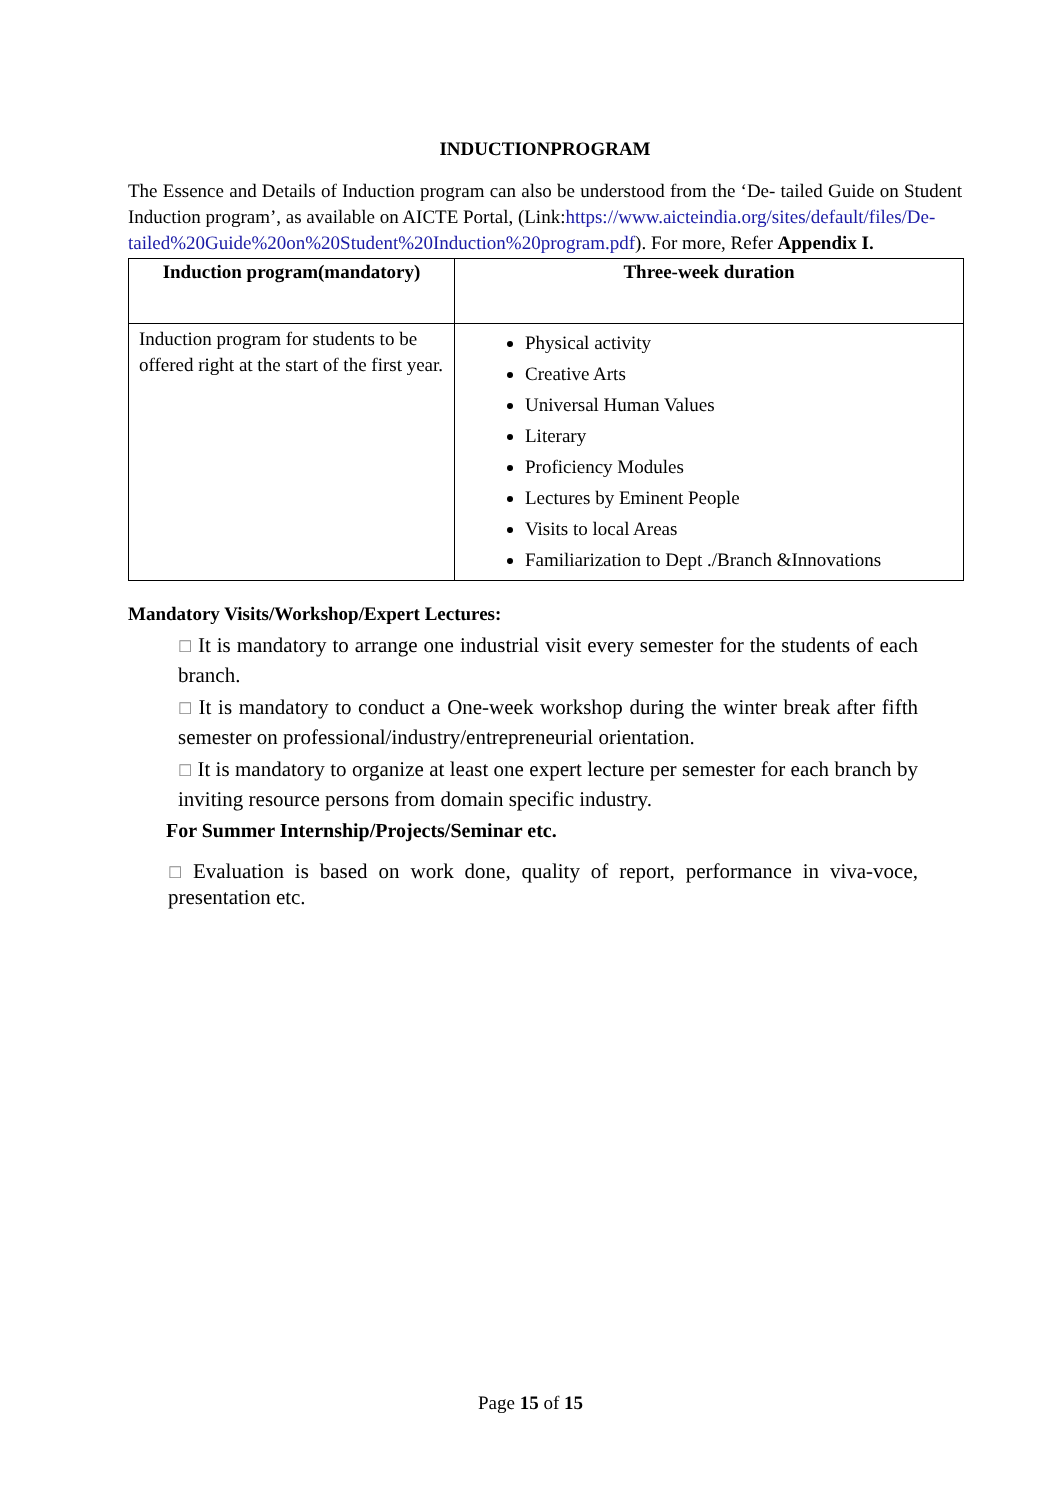INDUCTIONPROGRAM
The Essence and Details of Induction program can also be understood from the ‘De- tailed Guide on Student Induction program’, as available on AICTE Portal, (Link:https://www.aicteindia.org/sites/default/files/De-
tailed%20Guide%20on%20Student%20Induction%20program.pdf). For more, Refer Appendix I.
| Induction program(mandatory) | Three-week duration |
| --- | --- |
| Induction program for students to be offered right at the start of the first year. | Physical activity Creative Arts Universal Human Values Literary Proficiency Modules Lectures by Eminent People Visits to local Areas Familiarization to Dept ./Branch &Innovations |
Mandatory Visits/Workshop/Expert Lectures:
☐ It is mandatory to arrange one industrial visit every semester for the students of each branch.
☐ It is mandatory to conduct a One-week workshop during the winter break after fifth semester on professional/industry/entrepreneurial orientation.
☐ It is mandatory to organize at least one expert lecture per semester for each branch by inviting resource persons from domain specific industry.
For Summer Internship/Projects/Seminar etc.
☐ Evaluation is based on work done, quality of report, performance in viva-voce, presentation etc.
Page 15 of 15